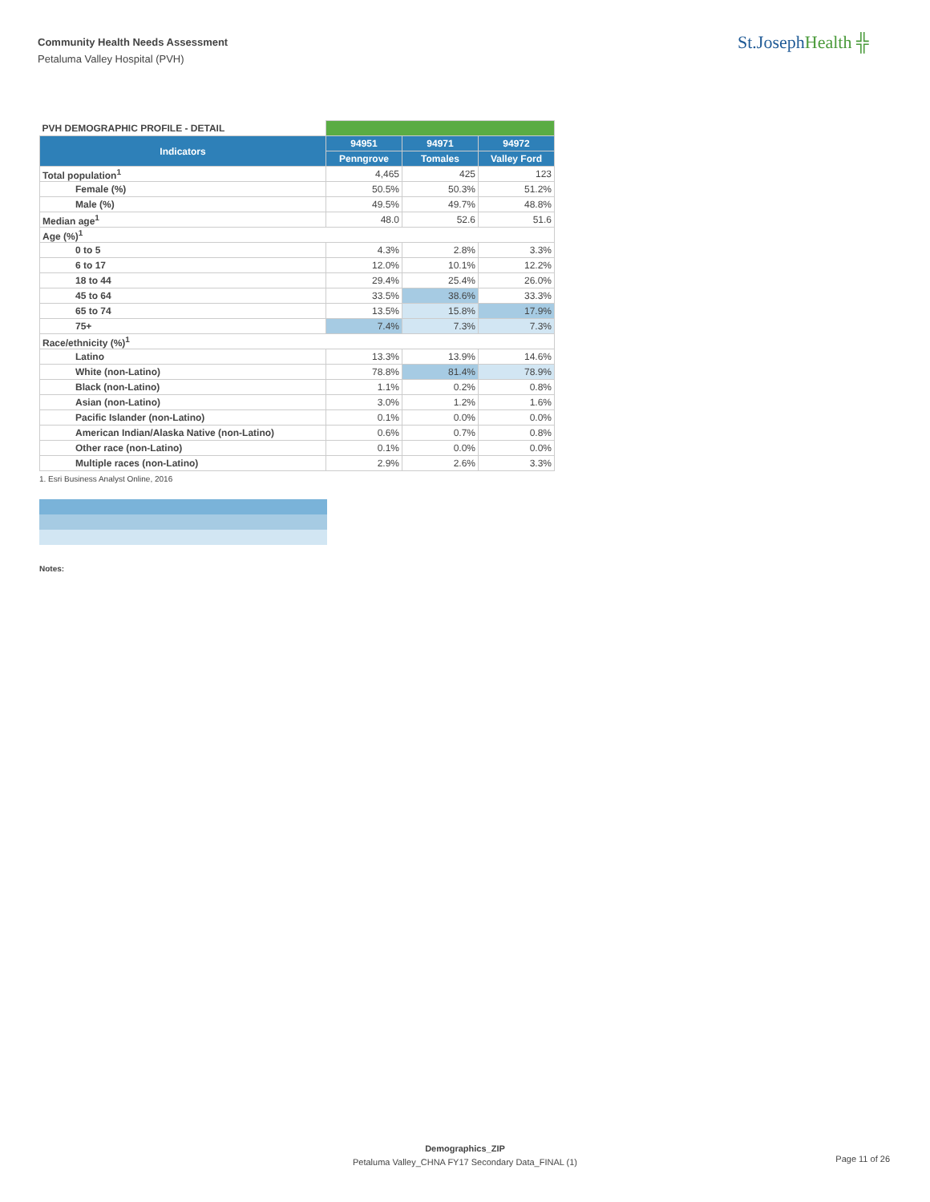Community Health Needs Assessment
Petaluma Valley Hospital (PVH)
St.JosephHealth ╬
| PVH DEMOGRAPHIC PROFILE - DETAIL | | | |
| Indicators | 94951 | 94971 | 94972 |
| | Penngrove | Tomales | Valley Ford |
| Total population<sup>1</sup> | 4,465 | 425 | 123 |
| Female (%) | 50.5% | 50.3% | 51.2% |
| Male (%) | 49.5% | 49.7% | 48.8% |
| Median age<sup>1</sup> | 48.0 | 52.6 | 51.6 |
| Age (%)<sup>1</sup> | | | |
| 0 to 5 | 4.3% | 2.8% | 3.3% |
| 6 to 17 | 12.0% | 10.1% | 12.2% |
| 18 to 44 | 29.4% | 25.4% | 26.0% |
| 45 to 64 | 33.5% | 38.6% | 33.3% |
| 65 to 74 | 13.5% | 15.8% | 17.9% |
| 75+ | 7.4% | 7.3% | 7.3% |
| Race/ethnicity (%)<sup>1</sup> | | | |
| Latino | 13.3% | 13.9% | 14.6% |
| White (non-Latino) | 78.8% | 81.4% | 78.9% |
| Black (non-Latino) | 1.1% | 0.2% | 0.8% |
| Asian (non-Latino) | 3.0% | 1.2% | 1.6% |
| Pacific Islander (non-Latino) | 0.1% | 0.0% | 0.0% |
| American Indian/Alaska Native (non-Latino) | 0.6% | 0.7% | 0.8% |
| Other race (non-Latino) | 0.1% | 0.0% | 0.0% |
| Multiple races (non-Latino) | 2.9% | 2.6% | 3.3% |
1. Esri Business Analyst Online, 2016
Notes:
Demographics_ZIP
Petaluma Valley_CHNA FY17 Secondary Data_FINAL (1)
Page 11 of 26